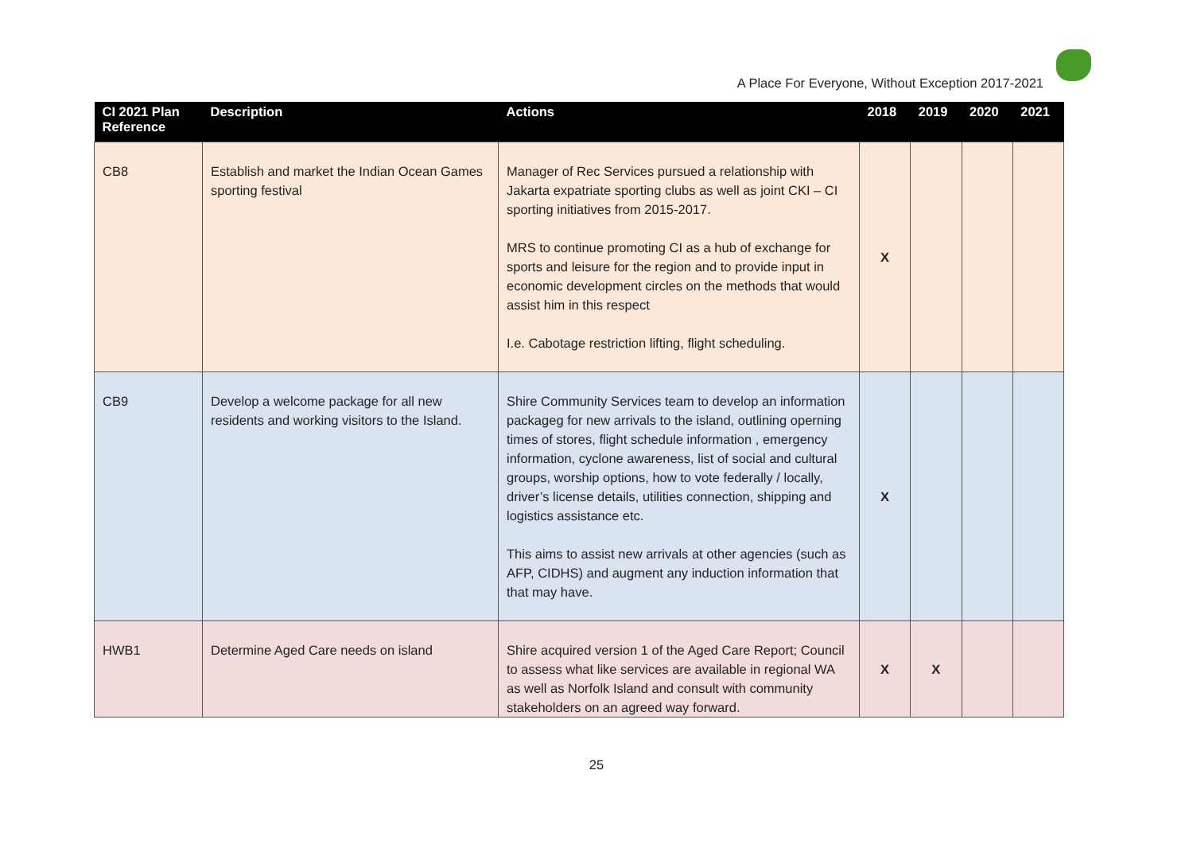A Place For Everyone, Without Exception 2017-2021
| CI 2021 Plan Reference | Description | Actions | 2018 | 2019 | 2020 | 2021 |
| --- | --- | --- | --- | --- | --- | --- |
| CB8 | Establish and market the Indian Ocean Games sporting festival | Manager of Rec Services pursued a relationship with Jakarta expatriate sporting clubs as well as joint CKI – CI sporting initiatives from 2015-2017. MRS to continue promoting CI as a hub of exchange for sports and leisure for the region and to provide input in economic development circles on the methods that would assist him in this respect I.e. Cabotage restriction lifting, flight scheduling. | X | | | |
| CB9 | Develop a welcome package for all new residents and working visitors to the Island. | Shire Community Services team to develop an information packageg for new arrivals to the island, outlining operning times of stores, flight schedule information , emergency information, cyclone awareness, list of social and cultural groups, worship options, how to vote federally / locally, driver’s license details, utilities connection, shipping and logistics assistance etc. This aims to assist new arrivals at other agencies (such as AFP, CIDHS) and augment any induction information that that may have. | X | | | |
| HWB1 | Determine Aged Care needs on island | Shire acquired version 1 of the Aged Care Report; Council to assess what like services are available in regional WA as well as Norfolk Island and consult with community stakeholders on an agreed way forward. | X | X | | |
25